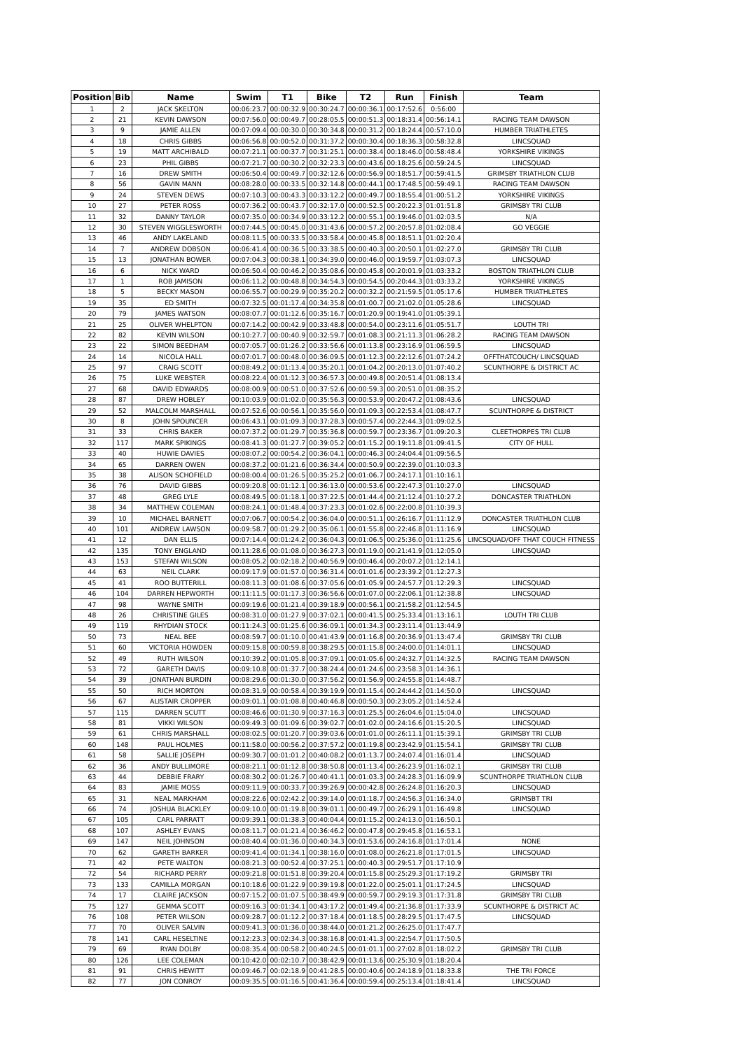| Position | Bib | Name | Swim | T1 | Bike | T2 | Run | Finish | Team |
| --- | --- | --- | --- | --- | --- | --- | --- | --- | --- |
| 1 | 2 | JACK SKELTON | 00:06:23.7 | 00:00:32.9 | 00:30:24.7 | 00:00:36.1 | 00:17:52.6 | 0:56:00 | |
| 2 | 21 | KEVIN DAWSON | 00:07:56.0 | 00:00:49.7 | 00:28:05.5 | 00:00:51.3 | 00:18:31.4 | 00:56:14.1 | RACING TEAM DAWSON |
| 3 | 9 | JAMIE ALLEN | 00:07:09.4 | 00:00:30.0 | 00:30:34.8 | 00:00:31.2 | 00:18:24.4 | 00:57:10.0 | HUMBER TRIATHLETES |
| 4 | 18 | CHRIS GIBBS | 00:06:56.8 | 00:00:52.0 | 00:31:37.2 | 00:00:30.4 | 00:18:36.3 | 00:58:32.8 | LINCSQUAD |
| 5 | 19 | MATT ARCHIBALD | 00:07:21.1 | 00:00:37.7 | 00:31:25.1 | 00:00:38.4 | 00:18:46.0 | 00:58:48.4 | YORKSHIRE VIKINGS |
| 6 | 23 | PHIL GIBBS | 00:07:21.7 | 00:00:30.2 | 00:32:23.3 | 00:00:43.6 | 00:18:25.6 | 00:59:24.5 | LINCSQUAD |
| 7 | 16 | DREW SMITH | 00:06:50.4 | 00:00:49.7 | 00:32:12.6 | 00:00:56.9 | 00:18:51.7 | 00:59:41.5 | GRIMSBY TRIATHLON CLUB |
| 8 | 56 | GAVIN MANN | 00:08:28.0 | 00:00:33.5 | 00:32:14.8 | 00:00:44.1 | 00:17:48.5 | 00:59:49.1 | RACING TEAM DAWSON |
| 9 | 24 | STEVEN DEWS | 00:07:10.3 | 00:00:43.3 | 00:33:12.2 | 00:00:49.7 | 00:18:55.4 | 01:00:51.2 | YORKSHIRE VIKINGS |
| 10 | 27 | PETER ROSS | 00:07:36.2 | 00:00:43.7 | 00:32:17.0 | 00:00:52.5 | 00:20:22.3 | 01:01:51.8 | GRIMSBY TRI CLUB |
| 11 | 32 | DANNY TAYLOR | 00:07:35.0 | 00:00:34.9 | 00:33:12.2 | 00:00:55.1 | 00:19:46.0 | 01:02:03.5 | N/A |
| 12 | 30 | STEVEN WIGGLESWORTH | 00:07:44.5 | 00:00:45.0 | 00:31:43.6 | 00:00:57.2 | 00:20:57.8 | 01:02:08.4 | GO VEGGIE |
| 13 | 46 | ANDY LAKELAND | 00:08:11.5 | 00:00:33.5 | 00:33:58.4 | 00:00:45.8 | 00:18:51.1 | 01:02:20.4 | |
| 14 | 7 | ANDREW DOBSON | 00:06:41.4 | 00:00:36.5 | 00:33:38.5 | 00:00:40.3 | 00:20:50.1 | 01:02:27.0 | GRIMSBY TRI CLUB |
| 15 | 13 | JONATHAN BOWER | 00:07:04.3 | 00:00:38.1 | 00:34:39.0 | 00:00:46.0 | 00:19:59.7 | 01:03:07.3 | LINCSQUAD |
| 16 | 6 | NICK WARD | 00:06:50.4 | 00:00:46.2 | 00:35:08.6 | 00:00:45.8 | 00:20:01.9 | 01:03:33.2 | BOSTON TRIATHLON CLUB |
| 17 | 1 | ROB JAMISON | 00:06:11.2 | 00:00:48.8 | 00:34:54.3 | 00:00:54.5 | 00:20:44.3 | 01:03:33.2 | YORKSHIRE VIKINGS |
| 18 | 5 | BECKY MASON | 00:06:55.7 | 00:00:29.9 | 00:35:20.2 | 00:00:32.2 | 00:21:59.5 | 01:05:17.6 | HUMBER TRIATHLETES |
| 19 | 35 | ED SMITH | 00:07:32.5 | 00:01:17.4 | 00:34:35.8 | 00:01:00.7 | 00:21:02.0 | 01:05:28.6 | LINCSQUAD |
| 20 | 79 | JAMES WATSON | 00:08:07.7 | 00:01:12.6 | 00:35:16.7 | 00:01:20.9 | 00:19:41.0 | 01:05:39.1 | |
| 21 | 25 | OLIVER WHELPTON | 00:07:14.2 | 00:00:42.9 | 00:33:48.8 | 00:00:54.0 | 00:23:11.6 | 01:05:51.7 | LOUTH TRI |
| 22 | 82 | KEVIN WILSON | 00:10:27.7 | 00:00:40.9 | 00:32:59.7 | 00:01:08.3 | 00:21:11.3 | 01:06:28.2 | RACING TEAM DAWSON |
| 23 | 22 | SIMON BEEDHAM | 00:07:05.7 | 00:01:26.2 | 00:33:56.6 | 00:01:13.8 | 00:23:16.9 | 01:06:59.5 | LINCSQUAD |
| 24 | 14 | NICOLA HALL | 00:07:01.7 | 00:00:48.0 | 00:36:09.5 | 00:01:12.3 | 00:22:12.6 | 01:07:24.2 | OFFTHATCOUCH/ LINCSQUAD |
| 25 | 97 | CRAIG SCOTT | 00:08:49.2 | 00:01:13.4 | 00:35:20.1 | 00:01:04.2 | 00:20:13.0 | 01:07:40.2 | SCUNTHORPE & DISTRICT AC |
| 26 | 75 | LUKE WEBSTER | 00:08:22.4 | 00:01:12.3 | 00:36:57.3 | 00:00:49.8 | 00:20:51.4 | 01:08:13.4 | |
| 27 | 68 | DAVID EDWARDS | 00:08:00.9 | 00:00:51.0 | 00:37:52.6 | 00:00:59.3 | 00:20:51.0 | 01:08:35.2 | |
| 28 | 87 | DREW HOBLEY | 00:10:03.9 | 00:01:02.0 | 00:35:56.3 | 00:00:53.9 | 00:20:47.2 | 01:08:43.6 | LINCSQUAD |
| 29 | 52 | MALCOLM MARSHALL | 00:07:52.6 | 00:00:56.1 | 00:35:56.0 | 00:01:09.3 | 00:22:53.4 | 01:08:47.7 | SCUNTHORPE & DISTRICT |
| 30 | 8 | JOHN SPOUNCER | 00:06:43.1 | 00:01:09.3 | 00:37:28.3 | 00:00:57.4 | 00:22:44.3 | 01:09:02.5 | |
| 31 | 33 | CHRIS BAKER | 00:07:37.2 | 00:01:29.7 | 00:35:36.8 | 00:00:59.7 | 00:23:36.7 | 01:09:20.3 | CLEETHORPES TRI CLUB |
| 32 | 117 | MARK SPIKINGS | 00:08:41.3 | 00:01:27.7 | 00:39:05.2 | 00:01:15.2 | 00:19:11.8 | 01:09:41.5 | CITY OF HULL |
| 33 | 40 | HUWIE DAVIES | 00:08:07.2 | 00:00:54.2 | 00:36:04.1 | 00:00:46.3 | 00:24:04.4 | 01:09:56.5 | |
| 34 | 65 | DARREN OWEN | 00:08:37.2 | 00:01:21.6 | 00:36:34.4 | 00:00:50.9 | 00:22:39.0 | 01:10:03.3 | |
| 35 | 38 | ALISON SCHOFIELD | 00:08:00.4 | 00:01:26.5 | 00:35:25.2 | 00:01:06.7 | 00:24:17.1 | 01:10:16.1 | |
| 36 | 76 | DAVID GIBBS | 00:09:20.8 | 00:01:12.1 | 00:36:13.0 | 00:00:53.6 | 00:22:47.3 | 01:10:27.0 | LINCSQUAD |
| 37 | 48 | GREG LYLE | 00:08:49.5 | 00:01:18.1 | 00:37:22.5 | 00:01:44.4 | 00:21:12.4 | 01:10:27.2 | DONCASTER TRIATHLON |
| 38 | 34 | MATTHEW COLEMAN | 00:08:24.1 | 00:01:48.4 | 00:37:23.3 | 00:01:02.6 | 00:22:00.8 | 01:10:39.3 | |
| 39 | 10 | MICHAEL BARNETT | 00:07:06.7 | 00:00:54.2 | 00:36:04.0 | 00:00:51.1 | 00:26:16.7 | 01:11:12.9 | DONCASTER TRIATHLON CLUB |
| 40 | 101 | ANDREW LAWSON | 00:09:58.7 | 00:01:29.2 | 00:35:06.1 | 00:01:55.8 | 00:22:46.8 | 01:11:16.9 | LINCSQUAD |
| 41 | 12 | DAN ELLIS | 00:07:14.4 | 00:01:24.2 | 00:36:04.3 | 00:01:06.5 | 00:25:36.0 | 01:11:25.6 | LINCSQUAD/OFF THAT COUCH FITNESS |
| 42 | 135 | TONY ENGLAND | 00:11:28.6 | 00:01:08.0 | 00:36:27.3 | 00:01:19.0 | 00:21:41.9 | 01:12:05.0 | LINCSQUAD |
| 43 | 153 | STEFAN WILSON | 00:08:05.2 | 00:02:18.2 | 00:40:56.9 | 00:00:46.4 | 00:20:07.2 | 01:12:14.1 | |
| 44 | 63 | NEIL CLARK | 00:09:17.9 | 00:01:57.0 | 00:36:31.4 | 00:01:01.6 | 00:23:39.2 | 01:12:27.3 | |
| 45 | 41 | ROO BUTTERILL | 00:08:11.3 | 00:01:08.6 | 00:37:05.6 | 00:01:05.9 | 00:24:57.7 | 01:12:29.3 | LINCSQUAD |
| 46 | 104 | DARREN HEPWORTH | 00:11:11.5 | 00:01:17.3 | 00:36:56.6 | 00:01:07.0 | 00:22:06.1 | 01:12:38.8 | LINCSQUAD |
| 47 | 98 | WAYNE SMITH | 00:09:19.6 | 00:01:21.4 | 00:39:18.9 | 00:00:56.1 | 00:21:58.2 | 01:12:54.5 | |
| 48 | 26 | CHRISTINE GILES | 00:08:31.0 | 00:01:27.9 | 00:37:02.1 | 00:00:41.5 | 00:25:33.4 | 01:13:16.1 | LOUTH TRI CLUB |
| 49 | 119 | RHYDIAN STOCK | 00:11:24.3 | 00:01:25.6 | 00:36:09.1 | 00:01:34.3 | 00:23:11.4 | 01:13:44.9 | |
| 50 | 73 | NEAL BEE | 00:08:59.7 | 00:01:10.0 | 00:41:43.9 | 00:01:16.8 | 00:20:36.9 | 01:13:47.4 | GRIMSBY TRI CLUB |
| 51 | 60 | VICTORIA HOWDEN | 00:09:15.8 | 00:00:59.8 | 00:38:29.5 | 00:01:15.8 | 00:24:00.0 | 01:14:01.1 | LINCSQUAD |
| 52 | 49 | RUTH WILSON | 00:10:39.2 | 00:01:05.8 | 00:37:09.1 | 00:01:05.6 | 00:24:32.7 | 01:14:32.5 | RACING TEAM DAWSON |
| 53 | 72 | GARETH DAVIS | 00:09:10.8 | 00:01:37.7 | 00:38:24.4 | 00:01:24.6 | 00:23:58.3 | 01:14:36.1 | |
| 54 | 39 | JONATHAN BURDIN | 00:08:29.6 | 00:01:30.0 | 00:37:56.2 | 00:01:56.9 | 00:24:55.8 | 01:14:48.7 | |
| 55 | 50 | RICH MORTON | 00:08:31.9 | 00:00:58.4 | 00:39:19.9 | 00:01:15.4 | 00:24:44.2 | 01:14:50.0 | LINCSQUAD |
| 56 | 67 | ALISTAIR CROPPER | 00:09:01.1 | 00:01:08.8 | 00:40:46.8 | 00:00:50.3 | 00:23:05.2 | 01:14:52.4 | |
| 57 | 115 | DARREN SCUTT | 00:08:46.6 | 00:01:30.9 | 00:37:16.3 | 00:01:25.5 | 00:26:04.6 | 01:15:04.0 | LINCSQUAD |
| 58 | 81 | VIKKI WILSON | 00:09:49.3 | 00:01:09.6 | 00:39:02.7 | 00:01:02.0 | 00:24:16.6 | 01:15:20.5 | LINCSQUAD |
| 59 | 61 | CHRIS MARSHALL | 00:08:02.5 | 00:01:20.7 | 00:39:03.6 | 00:01:01.0 | 00:26:11.1 | 01:15:39.1 | GRIMSBY TRI CLUB |
| 60 | 148 | PAUL HOLMES | 00:11:58.0 | 00:00:56.2 | 00:37:57.2 | 00:01:19.8 | 00:23:42.9 | 01:15:54.1 | GRIMSBY TRI CLUB |
| 61 | 58 | SALLIE JOSEPH | 00:09:30.7 | 00:01:01.2 | 00:40:08.2 | 00:01:13.7 | 00:24:07.4 | 01:16:01.4 | LINCSQUAD |
| 62 | 36 | ANDY BULLIMORE | 00:08:21.1 | 00:01:12.8 | 00:38:50.8 | 00:01:13.4 | 00:26:23.9 | 01:16:02.1 | GRIMSBY TRI CLUB |
| 63 | 44 | DEBBIE FRARY | 00:08:30.2 | 00:01:26.7 | 00:40:41.1 | 00:01:03.3 | 00:24:28.3 | 01:16:09.9 | SCUNTHORPE TRIATHLON CLUB |
| 64 | 83 | JAMIE MOSS | 00:09:11.9 | 00:00:33.7 | 00:39:26.9 | 00:00:42.8 | 00:26:24.8 | 01:16:20.3 | LINCSQUAD |
| 65 | 31 | NEAL MARKHAM | 00:08:22.6 | 00:02:42.2 | 00:39:14.0 | 00:01:18.7 | 00:24:56.3 | 01:16:34.0 | GRIMSBT TRI |
| 66 | 74 | JOSHUA BLACKLEY | 00:09:10.0 | 00:01:19.8 | 00:39:01.1 | 00:00:49.7 | 00:26:29.1 | 01:16:49.8 | LINCSQUAD |
| 67 | 105 | CARL PARRATT | 00:09:39.1 | 00:01:38.3 | 00:40:04.4 | 00:01:15.2 | 00:24:13.0 | 01:16:50.1 | |
| 68 | 107 | ASHLEY EVANS | 00:08:11.7 | 00:01:21.4 | 00:36:46.2 | 00:00:47.8 | 00:29:45.8 | 01:16:53.1 | |
| 69 | 147 | NEIL JOHNSON | 00:08:40.4 | 00:01:36.0 | 00:40:34.3 | 00:01:53.6 | 00:24:16.8 | 01:17:01.4 | NONE |
| 70 | 62 | GARETH BARKER | 00:09:41.4 | 00:01:34.1 | 00:38:16.0 | 00:01:08.0 | 00:26:21.8 | 01:17:01.5 | LINCSQUAD |
| 71 | 42 | PETE WALTON | 00:08:21.3 | 00:00:52.4 | 00:37:25.1 | 00:00:40.3 | 00:29:51.7 | 01:17:10.9 | |
| 72 | 54 | RICHARD PERRY | 00:09:21.8 | 00:01:51.8 | 00:39:20.4 | 00:01:15.8 | 00:25:29.3 | 01:17:19.2 | GRIMSBY TRI |
| 73 | 133 | CAMILLA MORGAN | 00:10:18.6 | 00:01:22.9 | 00:39:19.8 | 00:01:22.0 | 00:25:01.1 | 01:17:24.5 | LINCSQUAD |
| 74 | 17 | CLAIRE JACKSON | 00:07:15.2 | 00:01:07.5 | 00:38:49.9 | 00:00:59.7 | 00:29:19.3 | 01:17:31.8 | GRIMSBY TRI CLUB |
| 75 | 127 | GEMMA SCOTT | 00:09:16.3 | 00:01:34.1 | 00:43:17.2 | 00:01:49.4 | 00:21:36.8 | 01:17:33.9 | SCUNTHORPE & DISTRICT AC |
| 76 | 108 | PETER WILSON | 00:09:28.7 | 00:01:12.2 | 00:37:18.4 | 00:01:18.5 | 00:28:29.5 | 01:17:47.5 | LINCSQUAD |
| 77 | 70 | OLIVER SALVIN | 00:09:41.3 | 00:01:36.0 | 00:38:44.0 | 00:01:21.2 | 00:26:25.0 | 01:17:47.7 | |
| 78 | 141 | CARL HESELTINE | 00:12:23.3 | 00:02:34.3 | 00:38:16.8 | 00:01:41.3 | 00:22:54.7 | 01:17:50.5 | |
| 79 | 69 | RYAN DOLBY | 00:08:35.4 | 00:00:58.2 | 00:40:24.5 | 00:01:01.1 | 00:27:02.8 | 01:18:02.2 | GRIMSBY TRI CLUB |
| 80 | 126 | LEE COLEMAN | 00:10:42.0 | 00:02:10.7 | 00:38:42.9 | 00:01:13.6 | 00:25:30.9 | 01:18:20.4 | |
| 81 | 91 | CHRIS HEWITT | 00:09:46.7 | 00:02:18.9 | 00:41:28.5 | 00:00:40.6 | 00:24:18.9 | 01:18:33.8 | THE TRI FORCE |
| 82 | 77 | JON CONROY | 00:09:35.5 | 00:01:16.5 | 00:41:36.4 | 00:00:59.4 | 00:25:13.4 | 01:18:41.4 | LINCSQUAD |